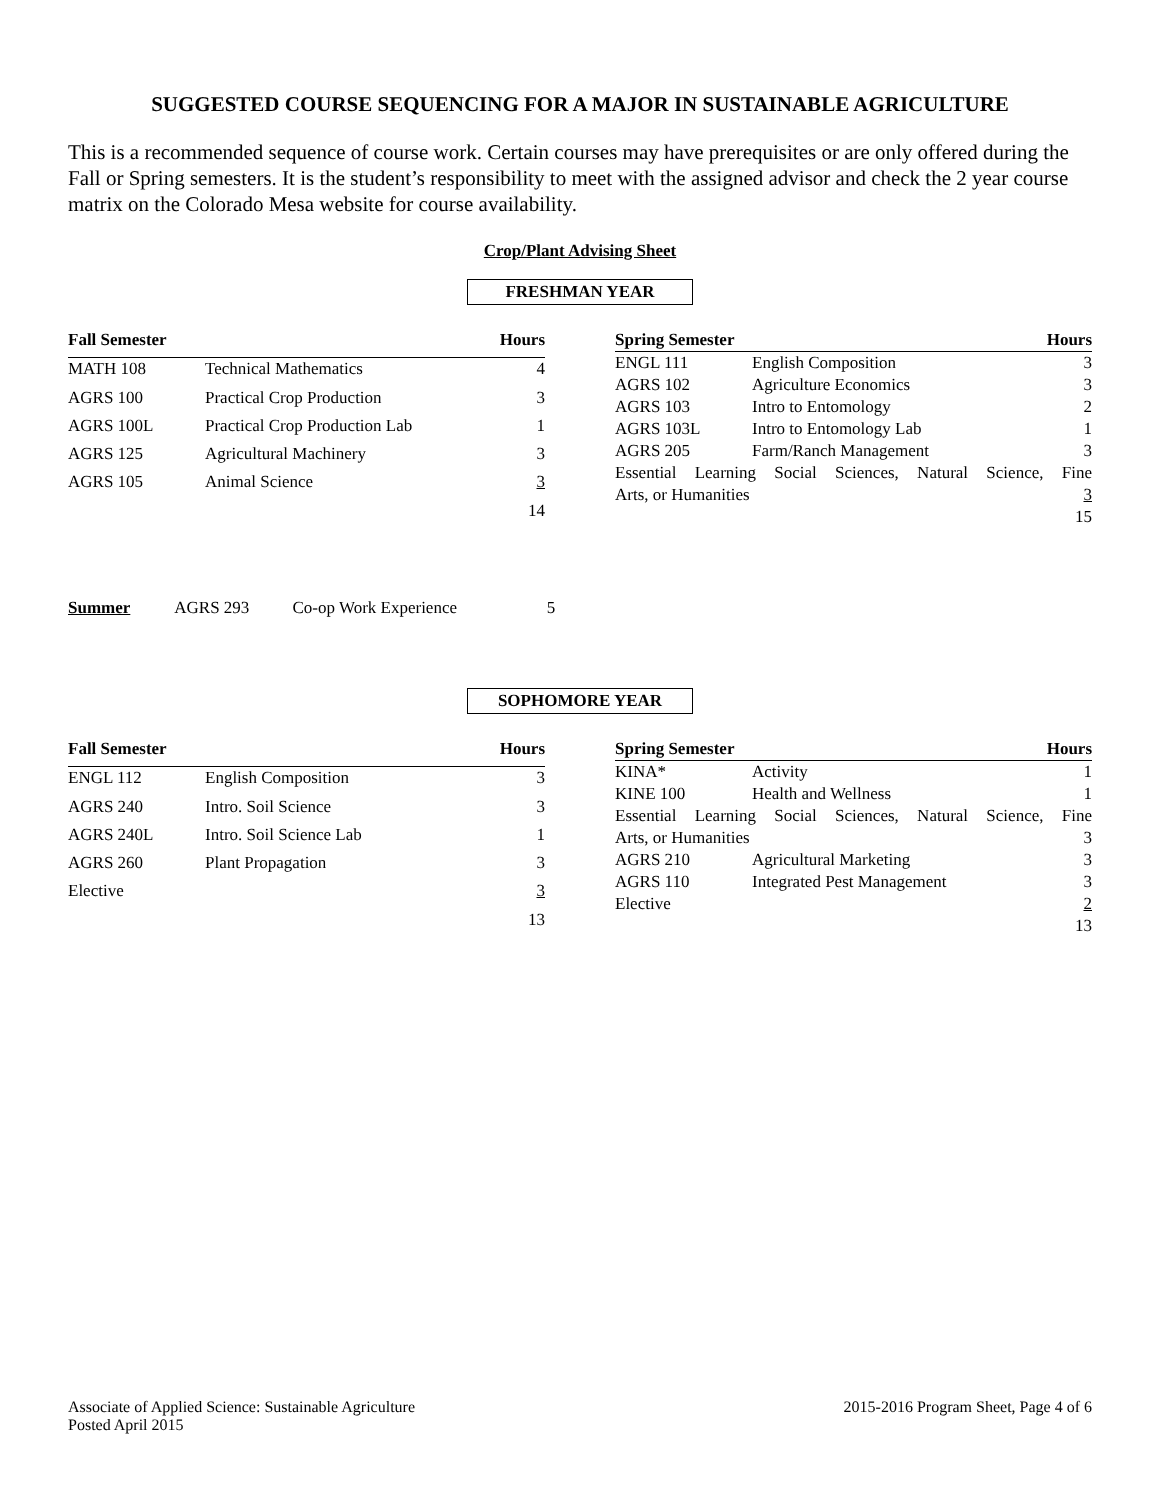SUGGESTED COURSE SEQUENCING FOR A MAJOR IN SUSTAINABLE AGRICULTURE
This is a recommended sequence of course work. Certain courses may have prerequisites or are only offered during the Fall or Spring semesters. It is the student’s responsibility to meet with the assigned advisor and check the 2 year course matrix on the Colorado Mesa website for course availability.
Crop/Plant Advising Sheet
FRESHMAN YEAR
| Fall Semester | | Hours |
| --- | --- | --- |
| MATH 108 | Technical Mathematics | 4 |
| AGRS 100 | Practical Crop Production | 3 |
| AGRS 100L | Practical Crop Production Lab | 1 |
| AGRS 125 | Agricultural Machinery | 3 |
| AGRS 105 | Animal Science | 3 |
| | | 14 |
| Spring Semester | | Hours |
| --- | --- | --- |
| ENGL 111 | English Composition | 3 |
| AGRS 102 | Agriculture Economics | 3 |
| AGRS 103 | Intro to Entomology | 2 |
| AGRS 103L | Intro to Entomology Lab | 1 |
| AGRS 205 | Farm/Ranch Management | 3 |
| Essential Learning Social Sciences, Natural Science, Fine | | |
| Arts, or Humanities | | 3 |
| | | 15 |
Summer AGRS 293 Co-op Work Experience 5
SOPHOMORE YEAR
| Fall Semester | | Hours |
| --- | --- | --- |
| ENGL 112 | English Composition | 3 |
| AGRS 240 | Intro. Soil Science | 3 |
| AGRS 240L | Intro. Soil Science Lab | 1 |
| AGRS 260 | Plant Propagation | 3 |
| Elective | | 3 |
| | | 13 |
| Spring Semester | | Hours |
| --- | --- | --- |
| KINA* | Activity | 1 |
| KINE 100 | Health and Wellness | 1 |
| Essential Learning Social Sciences, Natural Science, Fine | | |
| Arts, or Humanities | | 3 |
| AGRS 210 | Agricultural Marketing | 3 |
| AGRS 110 | Integrated Pest Management | 3 |
| Elective | | 2 |
| | | 13 |
Associate of Applied Science: Sustainable Agriculture
Posted April 2015
2015-2016 Program Sheet, Page 4 of 6